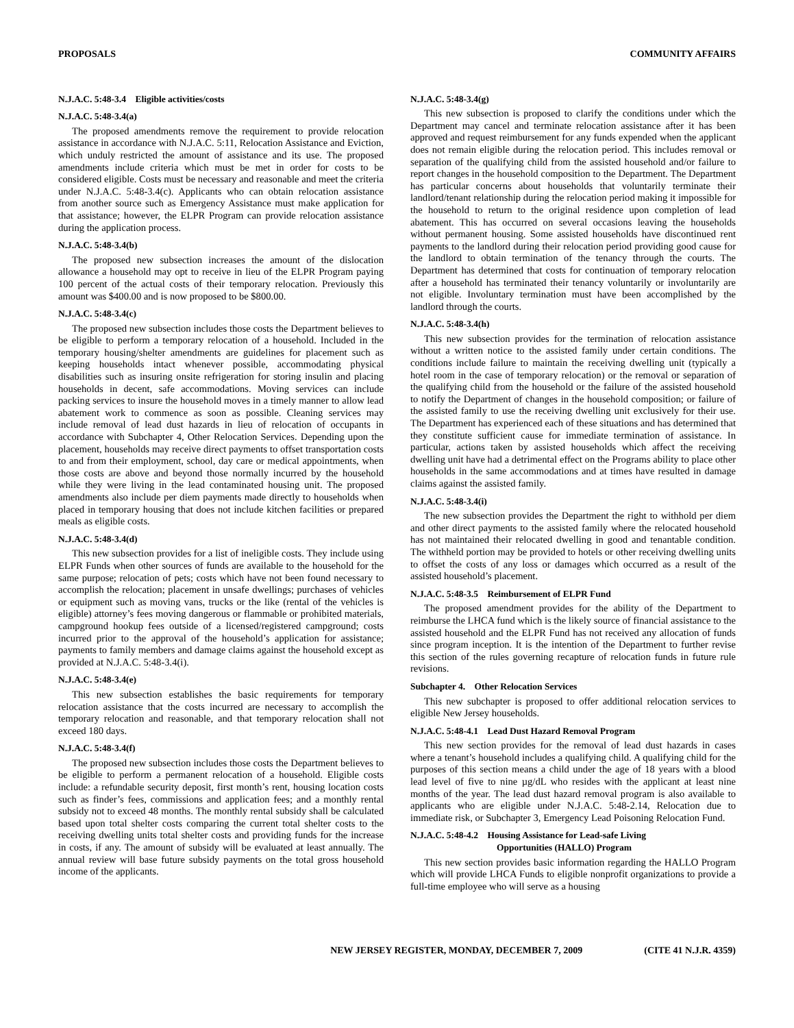PROPOSALS COMMUNITY AFFAIRS
N.J.A.C. 5:48-3.4 Eligible activities/costs
N.J.A.C. 5:48-3.4(a)
The proposed amendments remove the requirement to provide relocation assistance in accordance with N.J.A.C. 5:11, Relocation Assistance and Eviction, which unduly restricted the amount of assistance and its use. The proposed amendments include criteria which must be met in order for costs to be considered eligible. Costs must be necessary and reasonable and meet the criteria under N.J.A.C. 5:48-3.4(c). Applicants who can obtain relocation assistance from another source such as Emergency Assistance must make application for that assistance; however, the ELPR Program can provide relocation assistance during the application process.
N.J.A.C. 5:48-3.4(b)
The proposed new subsection increases the amount of the dislocation allowance a household may opt to receive in lieu of the ELPR Program paying 100 percent of the actual costs of their temporary relocation. Previously this amount was $400.00 and is now proposed to be $800.00.
N.J.A.C. 5:48-3.4(c)
The proposed new subsection includes those costs the Department believes to be eligible to perform a temporary relocation of a household. Included in the temporary housing/shelter amendments are guidelines for placement such as keeping households intact whenever possible, accommodating physical disabilities such as insuring onsite refrigeration for storing insulin and placing households in decent, safe accommodations. Moving services can include packing services to insure the household moves in a timely manner to allow lead abatement work to commence as soon as possible. Cleaning services may include removal of lead dust hazards in lieu of relocation of occupants in accordance with Subchapter 4, Other Relocation Services. Depending upon the placement, households may receive direct payments to offset transportation costs to and from their employment, school, day care or medical appointments, when those costs are above and beyond those normally incurred by the household while they were living in the lead contaminated housing unit. The proposed amendments also include per diem payments made directly to households when placed in temporary housing that does not include kitchen facilities or prepared meals as eligible costs.
N.J.A.C. 5:48-3.4(d)
This new subsection provides for a list of ineligible costs. They include using ELPR Funds when other sources of funds are available to the household for the same purpose; relocation of pets; costs which have not been found necessary to accomplish the relocation; placement in unsafe dwellings; purchases of vehicles or equipment such as moving vans, trucks or the like (rental of the vehicles is eligible) attorney’s fees moving dangerous or flammable or prohibited materials, campground hookup fees outside of a licensed/registered campground; costs incurred prior to the approval of the household’s application for assistance; payments to family members and damage claims against the household except as provided at N.J.A.C. 5:48-3.4(i).
N.J.A.C. 5:48-3.4(e)
This new subsection establishes the basic requirements for temporary relocation assistance that the costs incurred are necessary to accomplish the temporary relocation and reasonable, and that temporary relocation shall not exceed 180 days.
N.J.A.C. 5:48-3.4(f)
The proposed new subsection includes those costs the Department believes to be eligible to perform a permanent relocation of a household. Eligible costs include: a refundable security deposit, first month’s rent, housing location costs such as finder’s fees, commissions and application fees; and a monthly rental subsidy not to exceed 48 months. The monthly rental subsidy shall be calculated based upon total shelter costs comparing the current total shelter costs to the receiving dwelling units total shelter costs and providing funds for the increase in costs, if any. The amount of subsidy will be evaluated at least annually. The annual review will base future subsidy payments on the total gross household income of the applicants.
N.J.A.C. 5:48-3.4(g)
This new subsection is proposed to clarify the conditions under which the Department may cancel and terminate relocation assistance after it has been approved and request reimbursement for any funds expended when the applicant does not remain eligible during the relocation period. This includes removal or separation of the qualifying child from the assisted household and/or failure to report changes in the household composition to the Department. The Department has particular concerns about households that voluntarily terminate their landlord/tenant relationship during the relocation period making it impossible for the household to return to the original residence upon completion of lead abatement. This has occurred on several occasions leaving the households without permanent housing. Some assisted households have discontinued rent payments to the landlord during their relocation period providing good cause for the landlord to obtain termination of the tenancy through the courts. The Department has determined that costs for continuation of temporary relocation after a household has terminated their tenancy voluntarily or involuntarily are not eligible. Involuntary termination must have been accomplished by the landlord through the courts.
N.J.A.C. 5:48-3.4(h)
This new subsection provides for the termination of relocation assistance without a written notice to the assisted family under certain conditions. The conditions include failure to maintain the receiving dwelling unit (typically a hotel room in the case of temporary relocation) or the removal or separation of the qualifying child from the household or the failure of the assisted household to notify the Department of changes in the household composition; or failure of the assisted family to use the receiving dwelling unit exclusively for their use. The Department has experienced each of these situations and has determined that they constitute sufficient cause for immediate termination of assistance. In particular, actions taken by assisted households which affect the receiving dwelling unit have had a detrimental effect on the Programs ability to place other households in the same accommodations and at times have resulted in damage claims against the assisted family.
N.J.A.C. 5:48-3.4(i)
The new subsection provides the Department the right to withhold per diem and other direct payments to the assisted family where the relocated household has not maintained their relocated dwelling in good and tenantable condition. The withheld portion may be provided to hotels or other receiving dwelling units to offset the costs of any loss or damages which occurred as a result of the assisted household’s placement.
N.J.A.C. 5:48-3.5 Reimbursement of ELPR Fund
The proposed amendment provides for the ability of the Department to reimburse the LHCA fund which is the likely source of financial assistance to the assisted household and the ELPR Fund has not received any allocation of funds since program inception. It is the intention of the Department to further revise this section of the rules governing recapture of relocation funds in future rule revisions.
Subchapter 4. Other Relocation Services
This new subchapter is proposed to offer additional relocation services to eligible New Jersey households.
N.J.A.C. 5:48-4.1 Lead Dust Hazard Removal Program
This new section provides for the removal of lead dust hazards in cases where a tenant’s household includes a qualifying child. A qualifying child for the purposes of this section means a child under the age of 18 years with a blood lead level of five to nine µg/dL who resides with the applicant at least nine months of the year. The lead dust hazard removal program is also available to applicants who are eligible under N.J.A.C. 5:48-2.14, Relocation due to immediate risk, or Subchapter 3, Emergency Lead Poisoning Relocation Fund.
N.J.A.C. 5:48-4.2 Housing Assistance for Lead-safe Living
Opportunities (HALLO) Program
This new section provides basic information regarding the HALLO Program which will provide LHCA Funds to eligible nonprofit organizations to provide a full-time employee who will serve as a housing
NEW JERSEY REGISTER, MONDAY, DECEMBER 7, 2009 (CITE 41 N.J.R. 4359)